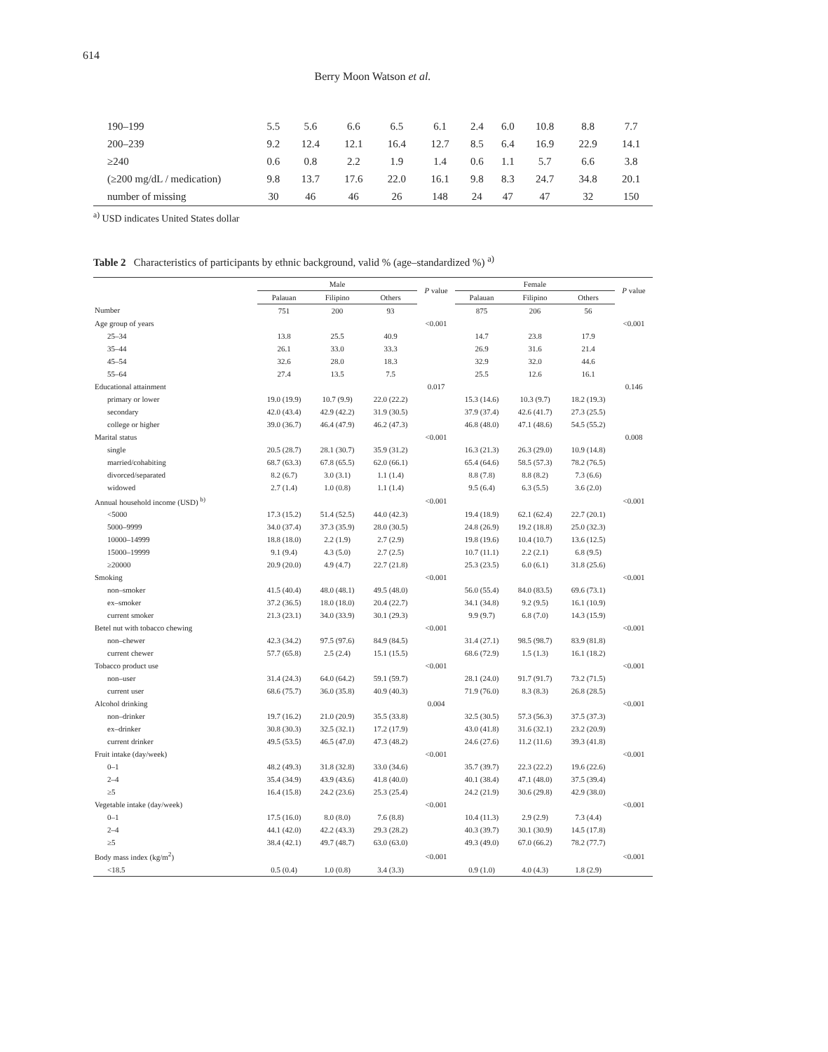614
Berry Moon Watson et al.
| 190–199 | 5.5 | 5.6 | 6.6 | 6.5 | 6.1 | 2.4 | 6.0 | 10.8 | 8.8 | 7.7 |
| 200–239 | 9.2 | 12.4 | 12.1 | 16.4 | 12.7 | 8.5 | 6.4 | 16.9 | 22.9 | 14.1 |
| ≥240 | 0.6 | 0.8 | 2.2 | 1.9 | 1.4 | 0.6 | 1.1 | 5.7 | 6.6 | 3.8 |
| (≥200 mg/dL / medication) | 9.8 | 13.7 | 17.6 | 22.0 | 16.1 | 9.8 | 8.3 | 24.7 | 34.8 | 20.1 |
| number of missing | 30 | 46 | 46 | 26 | 148 | 24 | 47 | 47 | 32 | 150 |
<sup>a)</sup> USD indicates United States dollar
Table 2 Characteristics of participants by ethnic background, valid % (age–standardized %) <sup>a)</sup>
| | Male | | | P value | Female | | | P value |
| --- | --- | --- | --- | --- | --- | --- | --- | --- |
| | Palauan | Filipino | Others | | Palauan | Filipino | Others | |
| Number | 751 | 200 | 93 | | 875 | 206 | 56 | |
| Age group of years | | | | <0.001 | | | | <0.001 |
| 25–34 | 13.8 | 25.5 | 40.9 | | 14.7 | 23.8 | 17.9 | |
| 35–44 | 26.1 | 33.0 | 33.3 | | 26.9 | 31.6 | 21.4 | |
| 45–54 | 32.6 | 28.0 | 18.3 | | 32.9 | 32.0 | 44.6 | |
| 55–64 | 27.4 | 13.5 | 7.5 | | 25.5 | 12.6 | 16.1 | |
| Educational attainment | | | | 0.017 | | | | 0.146 |
| primary or lower | 19.0 (19.9) | 10.7 (9.9) | 22.0 (22.2) | | 15.3 (14.6) | 10.3 (9.7) | 18.2 (19.3) | |
| secondary | 42.0 (43.4) | 42.9 (42.2) | 31.9 (30.5) | | 37.9 (37.4) | 42.6 (41.7) | 27.3 (25.5) | |
| college or higher | 39.0 (36.7) | 46.4 (47.9) | 46.2 (47.3) | | 46.8 (48.0) | 47.1 (48.6) | 54.5 (55.2) | |
| Marital status | | | | <0.001 | | | | 0.008 |
| single | 20.5 (28.7) | 28.1 (30.7) | 35.9 (31.2) | | 16.3 (21.3) | 26.3 (29.0) | 10.9 (14.8) | |
| married/cohabiting | 68.7 (63.3) | 67.8 (65.5) | 62.0 (66.1) | | 65.4 (64.6) | 58.5 (57.3) | 78.2 (76.5) | |
| divorced/separated | 8.2 (6.7) | 3.0 (3.1) | 1.1 (1.4) | | 8.8 (7.8) | 8.8 (8.2) | 7.3 (6.6) | |
| widowed | 2.7 (1.4) | 1.0 (0.8) | 1.1 (1.4) | | 9.5 (6.4) | 6.3 (5.5) | 3.6 (2.0) | |
| Annual household income (USD) <sup>b)</sup> | | | | <0.001 | | | | <0.001 |
| <5000 | 17.3 (15.2) | 51.4 (52.5) | 44.0 (42.3) | | 19.4 (18.9) | 62.1 (62.4) | 22.7 (20.1) | |
| 5000–9999 | 34.0 (37.4) | 37.3 (35.9) | 28.0 (30.5) | | 24.8 (26.9) | 19.2 (18.8) | 25.0 (32.3) | |
| 10000–14999 | 18.8 (18.0) | 2.2 (1.9) | 2.7 (2.9) | | 19.8 (19.6) | 10.4 (10.7) | 13.6 (12.5) | |
| 15000–19999 | 9.1 (9.4) | 4.3 (5.0) | 2.7 (2.5) | | 10.7 (11.1) | 2.2 (2.1) | 6.8 (9.5) | |
| ≥20000 | 20.9 (20.0) | 4.9 (4.7) | 22.7 (21.8) | | 25.3 (23.5) | 6.0 (6.1) | 31.8 (25.6) | |
| Smoking | | | | <0.001 | | | | <0.001 |
| non–smoker | 41.5 (40.4) | 48.0 (48.1) | 49.5 (48.0) | | 56.0 (55.4) | 84.0 (83.5) | 69.6 (73.1) | |
| ex–smoker | 37.2 (36.5) | 18.0 (18.0) | 20.4 (22.7) | | 34.1 (34.8) | 9.2 (9.5) | 16.1 (10.9) | |
| current smoker | 21.3 (23.1) | 34.0 (33.9) | 30.1 (29.3) | | 9.9 (9.7) | 6.8 (7.0) | 14.3 (15.9) | |
| Betel nut with tobacco chewing | | | | <0.001 | | | | <0.001 |
| non–chewer | 42.3 (34.2) | 97.5 (97.6) | 84.9 (84.5) | | 31.4 (27.1) | 98.5 (98.7) | 83.9 (81.8) | |
| current chewer | 57.7 (65.8) | 2.5 (2.4) | 15.1 (15.5) | | 68.6 (72.9) | 1.5 (1.3) | 16.1 (18.2) | |
| Tobacco product use | | | | <0.001 | | | | <0.001 |
| non–user | 31.4 (24.3) | 64.0 (64.2) | 59.1 (59.7) | | 28.1 (24.0) | 91.7 (91.7) | 73.2 (71.5) | |
| current user | 68.6 (75.7) | 36.0 (35.8) | 40.9 (40.3) | | 71.9 (76.0) | 8.3 (8.3) | 26.8 (28.5) | |
| Alcohol drinking | | | | 0.004 | | | | <0.001 |
| non–drinker | 19.7 (16.2) | 21.0 (20.9) | 35.5 (33.8) | | 32.5 (30.5) | 57.3 (56.3) | 37.5 (37.3) | |
| ex–drinker | 30.8 (30.3) | 32.5 (32.1) | 17.2 (17.9) | | 43.0 (41.8) | 31.6 (32.1) | 23.2 (20.9) | |
| current drinker | 49.5 (53.5) | 46.5 (47.0) | 47.3 (48.2) | | 24.6 (27.6) | 11.2 (11.6) | 39.3 (41.8) | |
| Fruit intake (day/week) | | | | <0.001 | | | | <0.001 |
| 0–1 | 48.2 (49.3) | 31.8 (32.8) | 33.0 (34.6) | | 35.7 (39.7) | 22.3 (22.2) | 19.6 (22.6) | |
| 2–4 | 35.4 (34.9) | 43.9 (43.6) | 41.8 (40.0) | | 40.1 (38.4) | 47.1 (48.0) | 37.5 (39.4) | |
| ≥5 | 16.4 (15.8) | 24.2 (23.6) | 25.3 (25.4) | | 24.2 (21.9) | 30.6 (29.8) | 42.9 (38.0) | |
| Vegetable intake (day/week) | | | | <0.001 | | | | <0.001 |
| 0–1 | 17.5 (16.0) | 8.0 (8.0) | 7.6 (8.8) | | 10.4 (11.3) | 2.9 (2.9) | 7.3 (4.4) | |
| 2–4 | 44.1 (42.0) | 42.2 (43.3) | 29.3 (28.2) | | 40.3 (39.7) | 30.1 (30.9) | 14.5 (17.8) | |
| ≥5 | 38.4 (42.1) | 49.7 (48.7) | 63.0 (63.0) | | 49.3 (49.0) | 67.0 (66.2) | 78.2 (77.7) | |
| Body mass index (kg/m<sup>2</sup>) | | | | <0.001 | | | | <0.001 |
| <18.5 | 0.5 (0.4) | 1.0 (0.8) | 3.4 (3.3) | | 0.9 (1.0) | 4.0 (4.3) | 1.8 (2.9) | |